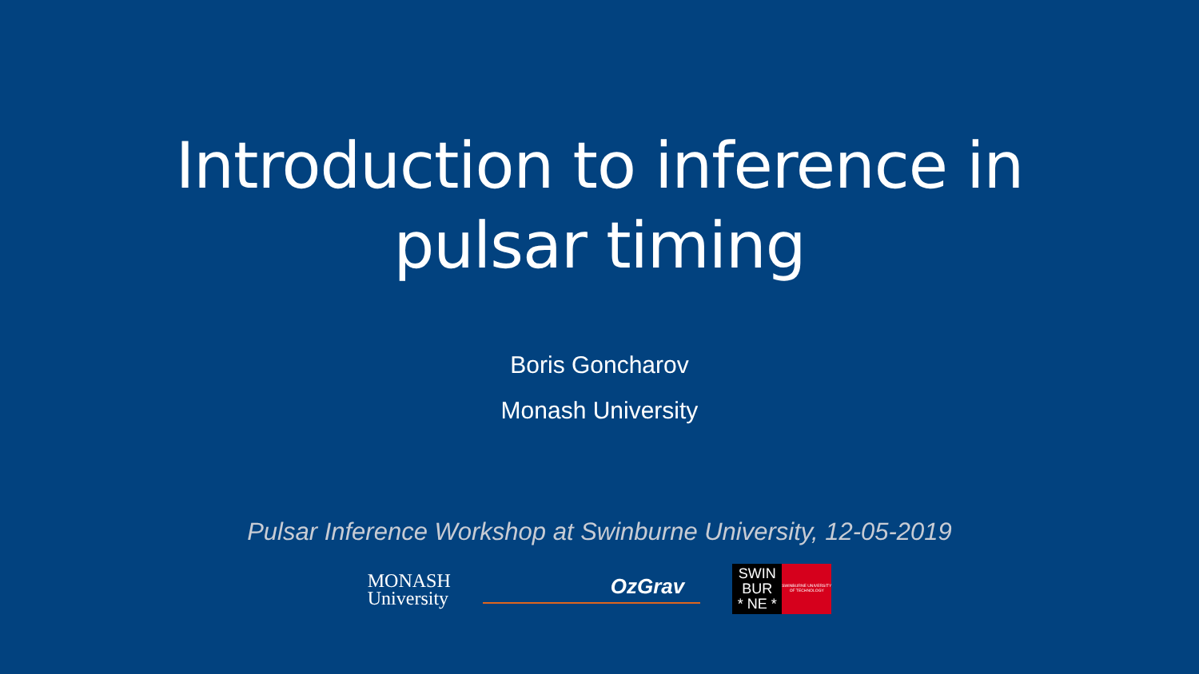Introduction to inference in
pulsar timing
Boris Goncharov
Monash University
Pulsar Inference Workshop at Swinburne University, 12-05-2019
MONASH
University
OzGrav
SWIN
BUR
* NE *
SWINBURNE UNIVERSITY OF TECHNOLOGY